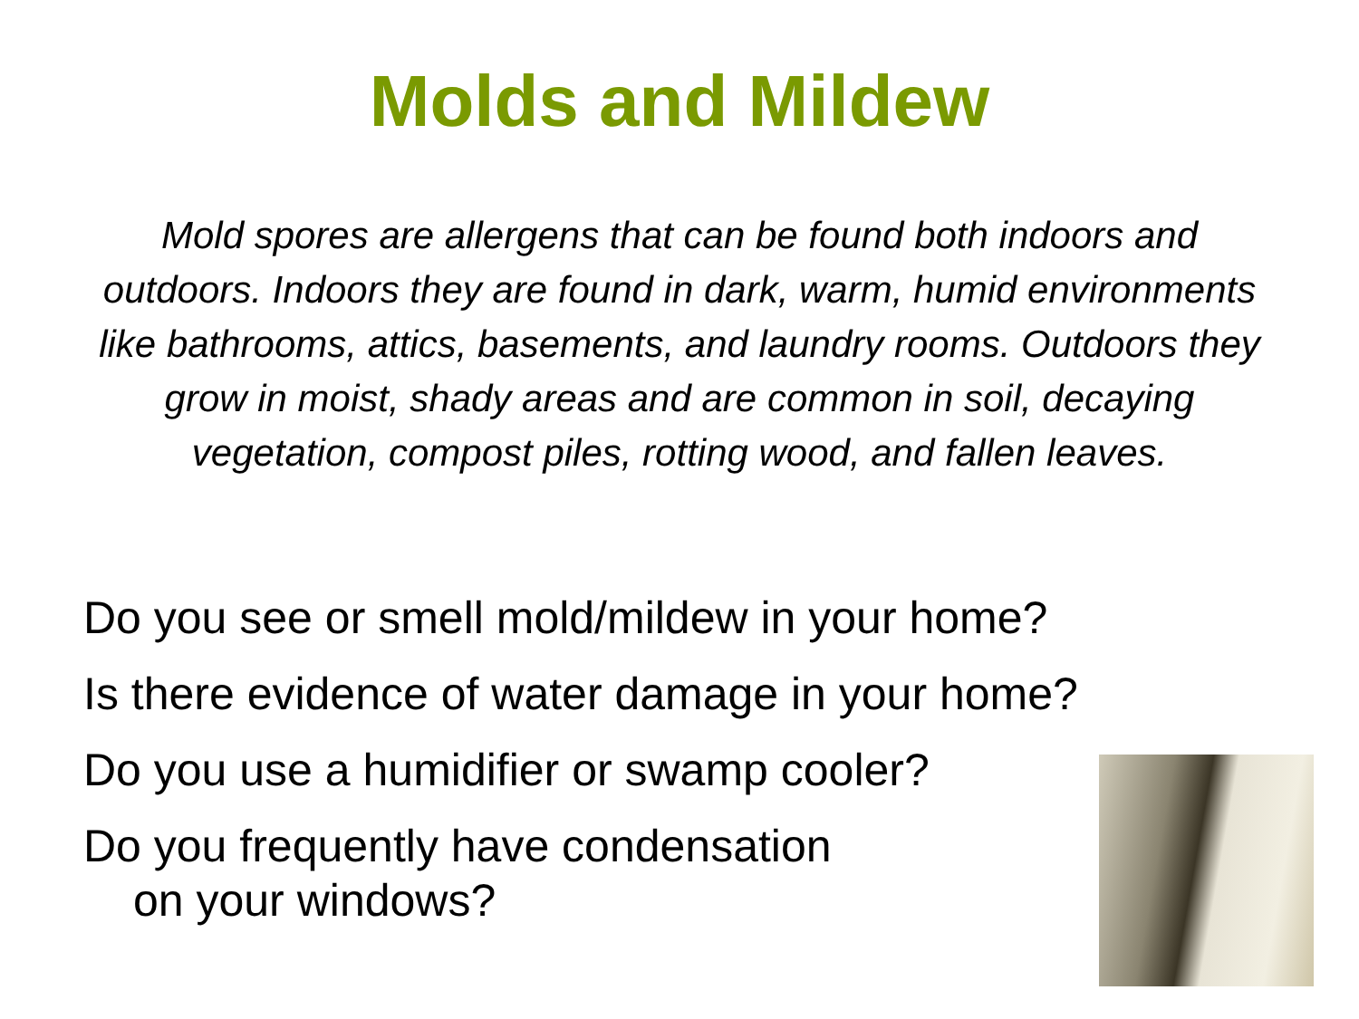Molds and Mildew
Mold spores are allergens that can be found both indoors and outdoors. Indoors they are found in dark, warm, humid environments like bathrooms, attics, basements, and laundry rooms. Outdoors they grow in moist, shady areas and are common in soil, decaying vegetation, compost piles, rotting wood, and fallen leaves.
Do you see or smell mold/mildew in your home?
Is there evidence of water damage in your home?
Do you use a humidifier or swamp cooler?
Do you frequently have condensation
on your windows?